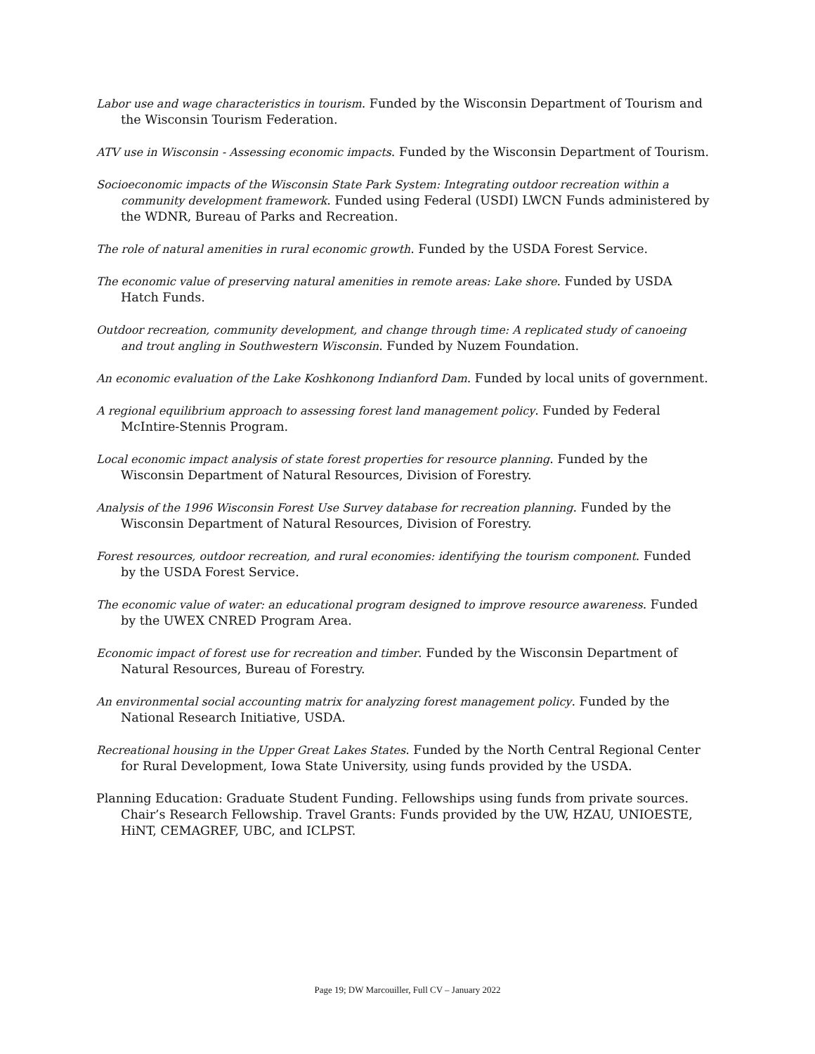Labor use and wage characteristics in tourism. Funded by the Wisconsin Department of Tourism and the Wisconsin Tourism Federation.
ATV use in Wisconsin - Assessing economic impacts. Funded by the Wisconsin Department of Tourism.
Socioeconomic impacts of the Wisconsin State Park System: Integrating outdoor recreation within a community development framework. Funded using Federal (USDI) LWCN Funds administered by the WDNR, Bureau of Parks and Recreation.
The role of natural amenities in rural economic growth. Funded by the USDA Forest Service.
The economic value of preserving natural amenities in remote areas: Lake shore. Funded by USDA Hatch Funds.
Outdoor recreation, community development, and change through time: A replicated study of canoeing and trout angling in Southwestern Wisconsin. Funded by Nuzem Foundation.
An economic evaluation of the Lake Koshkonong Indianford Dam. Funded by local units of government.
A regional equilibrium approach to assessing forest land management policy. Funded by Federal McIntire-Stennis Program.
Local economic impact analysis of state forest properties for resource planning. Funded by the Wisconsin Department of Natural Resources, Division of Forestry.
Analysis of the 1996 Wisconsin Forest Use Survey database for recreation planning. Funded by the Wisconsin Department of Natural Resources, Division of Forestry.
Forest resources, outdoor recreation, and rural economies: identifying the tourism component. Funded by the USDA Forest Service.
The economic value of water: an educational program designed to improve resource awareness. Funded by the UWEX CNRED Program Area.
Economic impact of forest use for recreation and timber. Funded by the Wisconsin Department of Natural Resources, Bureau of Forestry.
An environmental social accounting matrix for analyzing forest management policy. Funded by the National Research Initiative, USDA.
Recreational housing in the Upper Great Lakes States. Funded by the North Central Regional Center for Rural Development, Iowa State University, using funds provided by the USDA.
Planning Education: Graduate Student Funding. Fellowships using funds from private sources. Chair’s Research Fellowship. Travel Grants: Funds provided by the UW, HZAU, UNIOESTE, HiNT, CEMAGREF, UBC, and ICLPST.
Page 19; DW Marcouiller, Full CV – January 2022